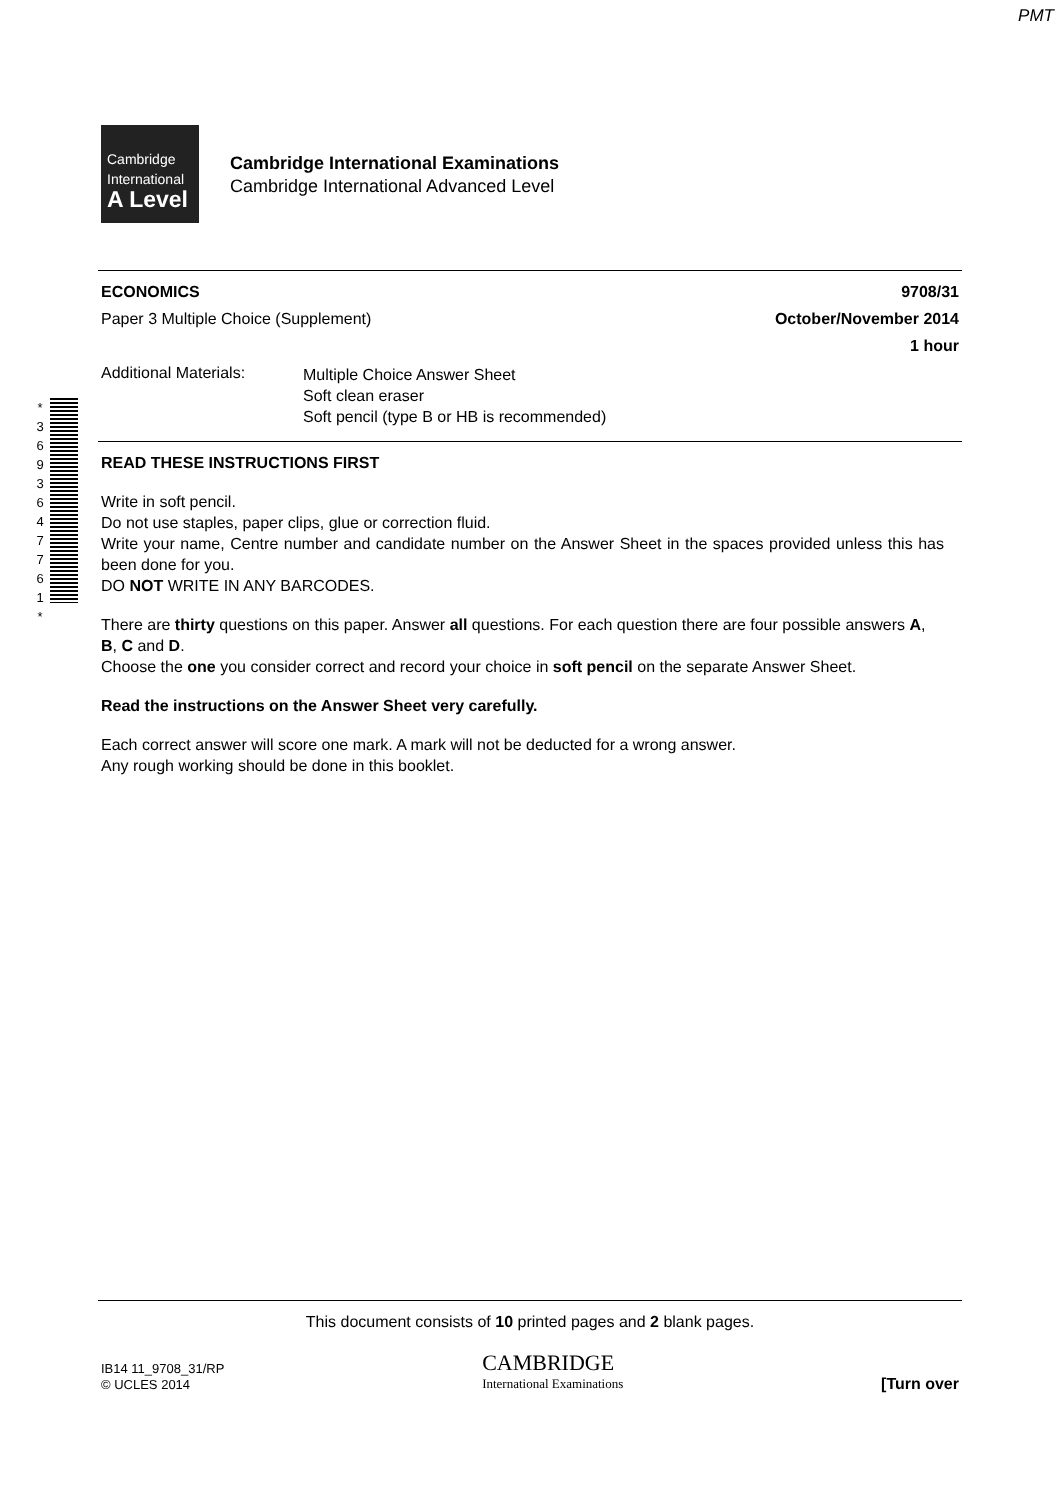PMT
Cambridge
International
A Level
Cambridge International Examinations
Cambridge International Advanced Level
* 3 6 9 3 6 4 7 7 6 1 *
ECONOMICS 9708/31
Paper 3 Multiple Choice (Supplement) October/November 2014
1 hour
Additional Materials:
Multiple Choice Answer Sheet
Soft clean eraser
Soft pencil (type B or HB is recommended)
READ THESE INSTRUCTIONS FIRST
Write in soft pencil.
Do not use staples, paper clips, glue or correction fluid.
Write your name, Centre number and candidate number on the Answer Sheet in the spaces provided unless this has been done for you.
DO NOT WRITE IN ANY BARCODES.
There are thirty questions on this paper. Answer all questions. For each question there are four possible answers A, B, C and D.
Choose the one you consider correct and record your choice in soft pencil on the separate Answer Sheet.
Read the instructions on the Answer Sheet very carefully.
Each correct answer will score one mark. A mark will not be deducted for a wrong answer.
Any rough working should be done in this booklet.
This document consists of 10 printed pages and 2 blank pages.
IB14 11_9708_31/RP
© UCLES 2014
CAMBRIDGE
International Examinations
[Turn over